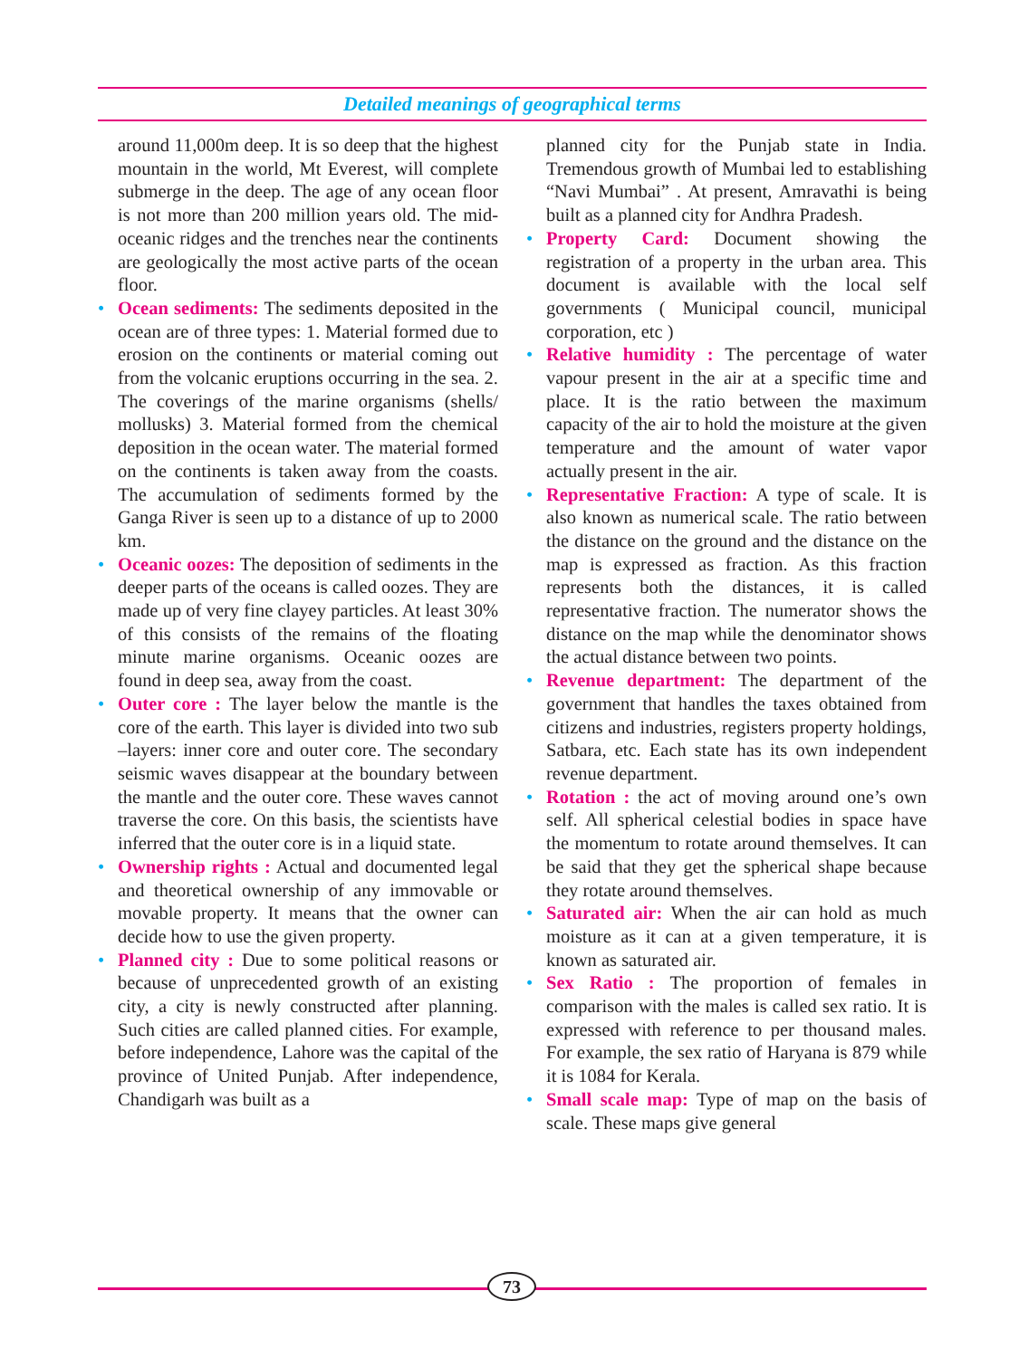Detailed meanings of geographical terms
around 11,000m deep. It is so deep that the highest mountain in the world, Mt Everest, will complete submerge in the deep. The age of any ocean floor is not more than 200 million years old. The mid-oceanic ridges and the trenches near the continents are geologically the most active parts of the ocean floor.
• Ocean sediments: The sediments deposited in the ocean are of three types: 1. Material formed due to erosion on the continents or material coming out from the volcanic eruptions occurring in the sea. 2. The coverings of the marine organisms (shells/ mollusks) 3. Material formed from the chemical deposition in the ocean water. The material formed on the continents is taken away from the coasts. The accumulation of sediments formed by the Ganga River is seen up to a distance of up to 2000 km.
• Oceanic oozes: The deposition of sediments in the deeper parts of the oceans is called oozes. They are made up of very fine clayey particles. At least 30% of this consists of the remains of the floating minute marine organisms. Oceanic oozes are found in deep sea, away from the coast.
• Outer core : The layer below the mantle is the core of the earth. This layer is divided into two sub –layers: inner core and outer core. The secondary seismic waves disappear at the boundary between the mantle and the outer core. These waves cannot traverse the core. On this basis, the scientists have inferred that the outer core is in a liquid state.
• Ownership rights : Actual and documented legal and theoretical ownership of any immovable or movable property. It means that the owner can decide how to use the given property.
• Planned city : Due to some political reasons or because of unprecedented growth of an existing city, a city is newly constructed after planning. Such cities are called planned cities. For example, before independence, Lahore was the capital of the province of United Punjab. After independence, Chandigarh was built as a
planned city for the Punjab state in India. Tremendous growth of Mumbai led to establishing “Navi Mumbai” . At present, Amravathi is being built as a planned city for Andhra Pradesh.
• Property Card: Document showing the registration of a property in the urban area. This document is available with the local self governments ( Municipal council, municipal corporation, etc )
• Relative humidity : The percentage of water vapour present in the air at a specific time and place. It is the ratio between the maximum capacity of the air to hold the moisture at the given temperature and the amount of water vapor actually present in the air.
• Representative Fraction: A type of scale. It is also known as numerical scale. The ratio between the distance on the ground and the distance on the map is expressed as fraction. As this fraction represents both the distances, it is called representative fraction. The numerator shows the distance on the map while the denominator shows the actual distance between two points.
• Revenue department: The department of the government that handles the taxes obtained from citizens and industries, registers property holdings, Satbara, etc. Each state has its own independent revenue department.
• Rotation : the act of moving around one’s own self. All spherical celestial bodies in space have the momentum to rotate around themselves. It can be said that they get the spherical shape because they rotate around themselves.
• Saturated air: When the air can hold as much moisture as it can at a given temperature, it is known as saturated air.
• Sex Ratio : The proportion of females in comparison with the males is called sex ratio. It is expressed with reference to per thousand males. For example, the sex ratio of Haryana is 879 while it is 1084 for Kerala.
• Small scale map: Type of map on the basis of scale. These maps give general
73